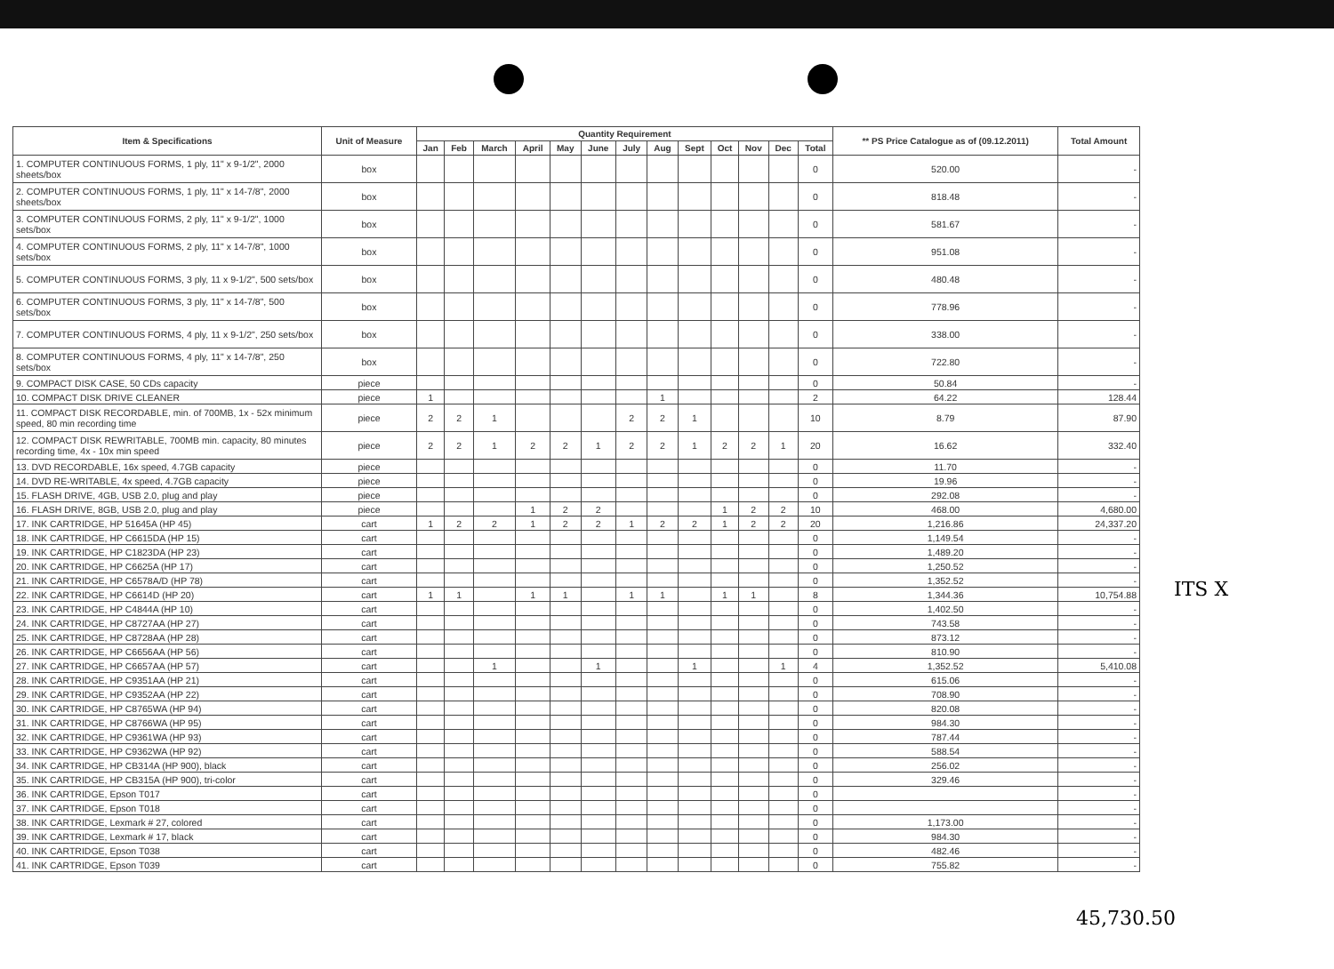| Item & Specifications | Unit of Measure | Quantity Requirement | | | | | | | | | | | | | ** PS Price Catalogue as of (09.12.2011) | Total Amount |
| --- | --- | --- | --- | --- | --- | --- | --- | --- | --- | --- | --- | --- | --- | --- | --- | --- |
| | | Jan | Feb | March | April | May | June | July | Aug | Sept | Oct | Nov | Dec | Total | | |
| 1. COMPUTER CONTINUOUS FORMS, 1 ply, 11" x 9-1/2", 2000 sheets/box | box | | | | | | | | | | | | | 0 | 520.00 | - |
| 2. COMPUTER CONTINUOUS FORMS, 1 ply, 11" x 14-7/8", 2000 sheets/box | box | | | | | | | | | | | | | 0 | 818.48 | - |
| 3. COMPUTER CONTINUOUS FORMS, 2 ply, 11" x 9-1/2", 1000 sets/box | box | | | | | | | | | | | | | 0 | 581.67 | - |
| 4. COMPUTER CONTINUOUS FORMS, 2 ply, 11" x 14-7/8", 1000 sets/box | box | | | | | | | | | | | | | 0 | 951.08 | - |
| 5. COMPUTER CONTINUOUS FORMS, 3 ply, 11 x 9-1/2", 500 sets/box | box | | | | | | | | | | | | | 0 | 480.48 | - |
| 6. COMPUTER CONTINUOUS FORMS, 3 ply, 11" x 14-7/8", 500 sets/box | box | | | | | | | | | | | | | 0 | 778.96 | - |
| 7. COMPUTER CONTINUOUS FORMS, 4 ply, 11 x 9-1/2", 250 sets/box | box | | | | | | | | | | | | | 0 | 338.00 | - |
| 8. COMPUTER CONTINUOUS FORMS, 4 ply, 11" x 14-7/8", 250 sets/box | box | | | | | | | | | | | | | 0 | 722.80 | - |
| 9. COMPACT DISK CASE, 50 CDs capacity | piece | | | | | | | | | | | | | 0 | 50.84 | - |
| 10. COMPACT DISK DRIVE CLEANER | piece | 1 | | | | | | | 1 | | | | | 2 | 64.22 | 128.44 |
| 11. COMPACT DISK RECORDABLE, min. of 700MB, 1x - 52x minimum speed, 80 min recording time | piece | 2 | 2 | 1 | | | | 2 | 2 | 1 | | | | 10 | 8.79 | 87.90 |
| 12. COMPACT DISK REWRITABLE, 700MB min. capacity, 80 minutes recording time, 4x - 10x min speed | piece | 2 | 2 | 1 | 2 | 2 | 1 | 2 | 2 | 1 | 2 | 2 | 1 | 20 | 16.62 | 332.40 |
| 13. DVD RECORDABLE, 16x speed, 4.7GB capacity | piece | | | | | | | | | | | | | 0 | 11.70 | - |
| 14. DVD RE-WRITABLE, 4x speed, 4.7GB capacity | piece | | | | | | | | | | | | | 0 | 19.96 | - |
| 15. FLASH DRIVE, 4GB, USB 2.0, plug and play | piece | | | | | | | | | | | | | 0 | 292.08 | - |
| 16. FLASH DRIVE, 8GB, USB 2.0, plug and play | piece | | | | 1 | 2 | 2 | | | | 1 | 2 | 2 | 10 | 468.00 | 4,680.00 |
| 17. INK CARTRIDGE, HP 51645A (HP 45) | cart | 1 | 2 | 2 | 1 | 2 | 2 | 1 | 2 | 2 | 1 | 2 | 2 | 20 | 1,216.86 | 24,337.20 |
| 18. INK CARTRIDGE, HP C6615DA (HP 15) | cart | | | | | | | | | | | | | 0 | 1,149.54 | - |
| 19. INK CARTRIDGE, HP C1823DA (HP 23) | cart | | | | | | | | | | | | | 0 | 1,489.20 | - |
| 20. INK CARTRIDGE, HP C6625A (HP 17) | cart | | | | | | | | | | | | | 0 | 1,250.52 | - |
| 21. INK CARTRIDGE, HP C6578A/D (HP 78) | cart | | | | | | | | | | | | | 0 | 1,352.52 | - |
| 22. INK CARTRIDGE, HP C6614D (HP 20) | cart | 1 | 1 | | 1 | 1 | | 1 | 1 | | 1 | 1 | | 8 | 1,344.36 | 10,754.88 |
| 23. INK CARTRIDGE, HP C4844A (HP 10) | cart | | | | | | | | | | | | | 0 | 1,402.50 | - |
| 24. INK CARTRIDGE, HP C8727AA (HP 27) | cart | | | | | | | | | | | | | 0 | 743.58 | - |
| 25. INK CARTRIDGE, HP C8728AA (HP 28) | cart | | | | | | | | | | | | | 0 | 873.12 | - |
| 26. INK CARTRIDGE, HP C6656AA (HP 56) | cart | | | | | | | | | | | | | 0 | 810.90 | - |
| 27. INK CARTRIDGE, HP C6657AA (HP 57) | cart | | | 1 | | | 1 | | | 1 | | | 1 | 4 | 1,352.52 | 5,410.08 |
| 28. INK CARTRIDGE, HP C9351AA (HP 21) | cart | | | | | | | | | | | | | 0 | 615.06 | - |
| 29. INK CARTRIDGE, HP C9352AA (HP 22) | cart | | | | | | | | | | | | | 0 | 708.90 | - |
| 30. INK CARTRIDGE, HP C8765WA (HP 94) | cart | | | | | | | | | | | | | 0 | 820.08 | - |
| 31. INK CARTRIDGE, HP C8766WA (HP 95) | cart | | | | | | | | | | | | | 0 | 984.30 | - |
| 32. INK CARTRIDGE, HP C9361WA (HP 93) | cart | | | | | | | | | | | | | 0 | 787.44 | - |
| 33. INK CARTRIDGE, HP C9362WA (HP 92) | cart | | | | | | | | | | | | | 0 | 588.54 | - |
| 34. INK CARTRIDGE, HP CB314A (HP 900), black | cart | | | | | | | | | | | | | 0 | 256.02 | - |
| 35. INK CARTRIDGE, HP CB315A (HP 900), tri-color | cart | | | | | | | | | | | | | 0 | 329.46 | - |
| 36. INK CARTRIDGE, Epson T017 | cart | | | | | | | | | | | | | 0 | | - |
| 37. INK CARTRIDGE, Epson T018 | cart | | | | | | | | | | | | | 0 | | - |
| 38. INK CARTRIDGE, Lexmark # 27, colored | cart | | | | | | | | | | | | | 0 | 1,173.00 | - |
| 39. INK CARTRIDGE, Lexmark # 17, black | cart | | | | | | | | | | | | | 0 | 984.30 | - |
| 40. INK CARTRIDGE, Epson T038 | cart | | | | | | | | | | | | | 0 | 482.46 | - |
| 41. INK CARTRIDGE, Epson T039 | cart | | | | | | | | | | | | | 0 | 755.82 | - |
ITS X
45,730.50